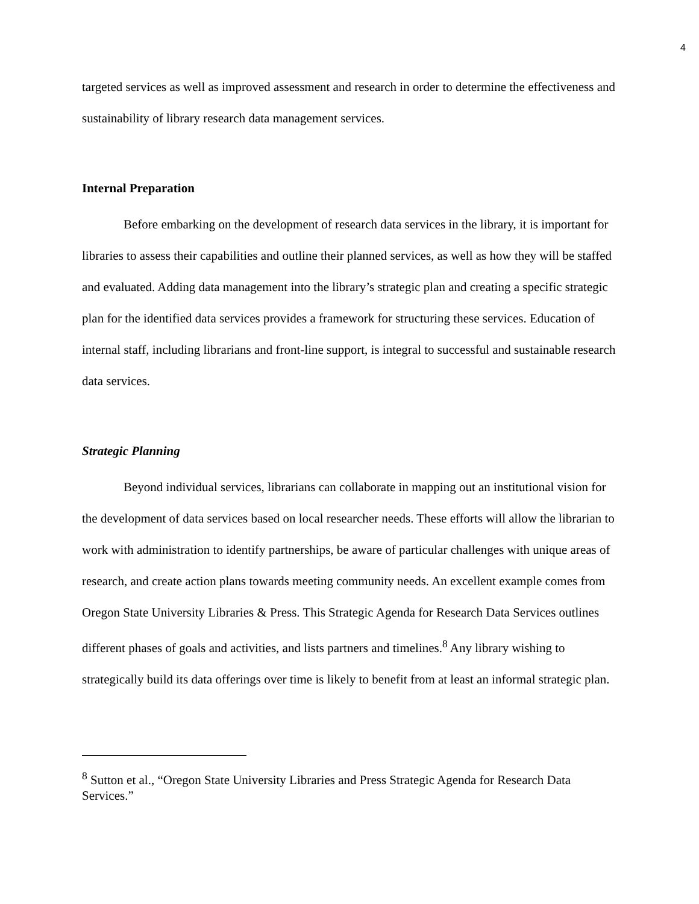4
targeted services as well as improved assessment and research in order to determine the effectiveness and sustainability of library research data management services.
Internal Preparation
Before embarking on the development of research data services in the library, it is important for libraries to assess their capabilities and outline their planned services, as well as how they will be staffed and evaluated. Adding data management into the library’s strategic plan and creating a specific strategic plan for the identified data services provides a framework for structuring these services. Education of internal staff, including librarians and front-line support, is integral to successful and sustainable research data services.
Strategic Planning
Beyond individual services, librarians can collaborate in mapping out an institutional vision for the development of data services based on local researcher needs. These efforts will allow the librarian to work with administration to identify partnerships, be aware of particular challenges with unique areas of research, and create action plans towards meeting community needs. An excellent example comes from Oregon State University Libraries & Press. This Strategic Agenda for Research Data Services outlines different phases of goals and activities, and lists partners and timelines.<sup>8</sup> Any library wishing to strategically build its data offerings over time is likely to benefit from at least an informal strategic plan.
<sup>8</sup> Sutton et al., “Oregon State University Libraries and Press Strategic Agenda for Research Data Services.”